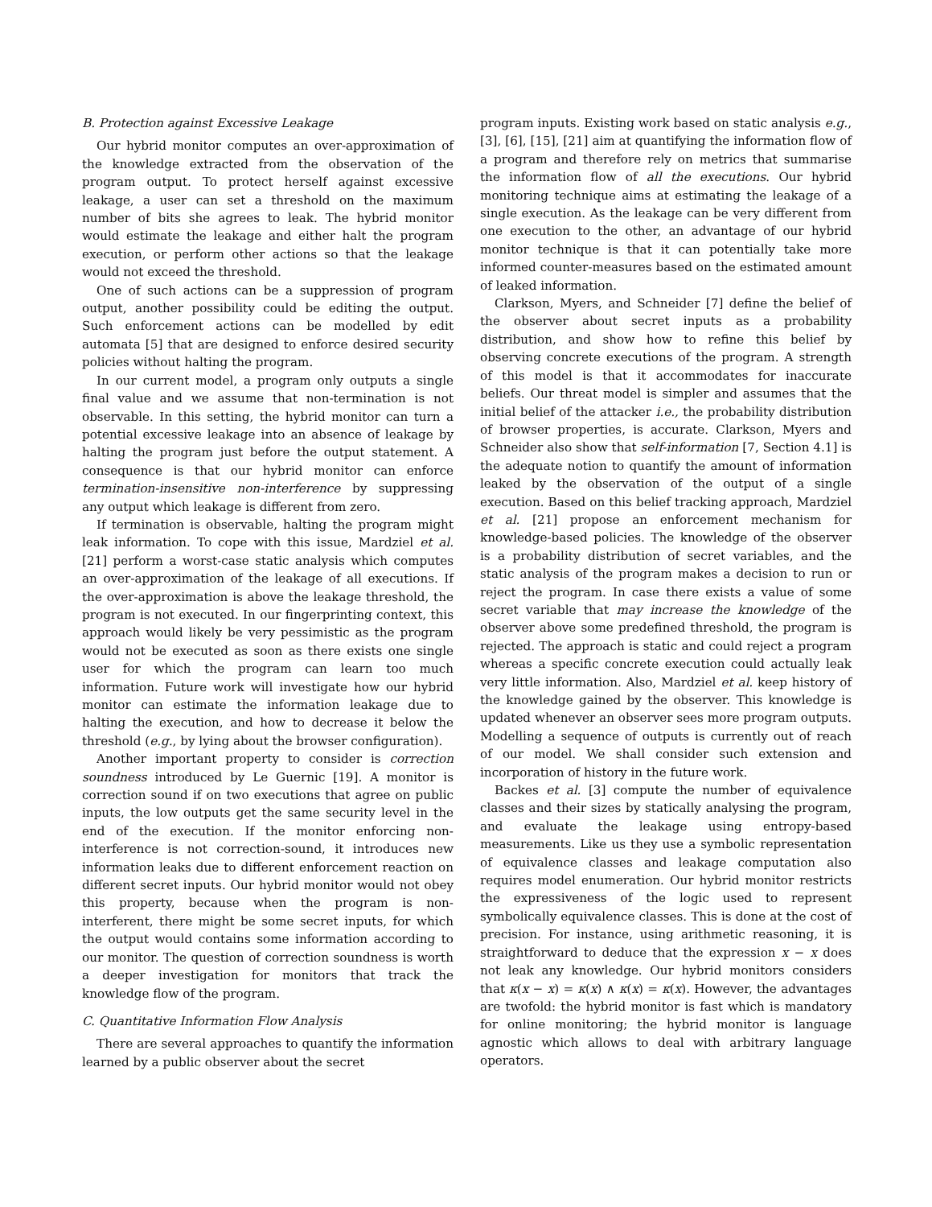B. Protection against Excessive Leakage
Our hybrid monitor computes an over-approximation of the knowledge extracted from the observation of the program output. To protect herself against excessive leakage, a user can set a threshold on the maximum number of bits she agrees to leak. The hybrid monitor would estimate the leakage and either halt the program execution, or perform other actions so that the leakage would not exceed the threshold.
One of such actions can be a suppression of program output, another possibility could be editing the output. Such enforcement actions can be modelled by edit automata [5] that are designed to enforce desired security policies without halting the program.
In our current model, a program only outputs a single final value and we assume that non-termination is not observable. In this setting, the hybrid monitor can turn a potential excessive leakage into an absence of leakage by halting the program just before the output statement. A consequence is that our hybrid monitor can enforce termination-insensitive non-interference by suppressing any output which leakage is different from zero.
If termination is observable, halting the program might leak information. To cope with this issue, Mardziel et al. [21] perform a worst-case static analysis which computes an over-approximation of the leakage of all executions. If the over-approximation is above the leakage threshold, the program is not executed. In our fingerprinting context, this approach would likely be very pessimistic as the program would not be executed as soon as there exists one single user for which the program can learn too much information. Future work will investigate how our hybrid monitor can estimate the information leakage due to halting the execution, and how to decrease it below the threshold (e.g., by lying about the browser configuration).
Another important property to consider is correction soundness introduced by Le Guernic [19]. A monitor is correction sound if on two executions that agree on public inputs, the low outputs get the same security level in the end of the execution. If the monitor enforcing non-interference is not correction-sound, it introduces new information leaks due to different enforcement reaction on different secret inputs. Our hybrid monitor would not obey this property, because when the program is non-interferent, there might be some secret inputs, for which the output would contains some information according to our monitor. The question of correction soundness is worth a deeper investigation for monitors that track the knowledge flow of the program.
C. Quantitative Information Flow Analysis
There are several approaches to quantify the information learned by a public observer about the secret
program inputs. Existing work based on static analysis e.g., [3], [6], [15], [21] aim at quantifying the information flow of a program and therefore rely on metrics that summarise the information flow of all the executions. Our hybrid monitoring technique aims at estimating the leakage of a single execution. As the leakage can be very different from one execution to the other, an advantage of our hybrid monitor technique is that it can potentially take more informed counter-measures based on the estimated amount of leaked information.
Clarkson, Myers, and Schneider [7] define the belief of the observer about secret inputs as a probability distribution, and show how to refine this belief by observing concrete executions of the program. A strength of this model is that it accommodates for inaccurate beliefs. Our threat model is simpler and assumes that the initial belief of the attacker i.e., the probability distribution of browser properties, is accurate. Clarkson, Myers and Schneider also show that self-information [7, Section 4.1] is the adequate notion to quantify the amount of information leaked by the observation of the output of a single execution. Based on this belief tracking approach, Mardziel et al. [21] propose an enforcement mechanism for knowledge-based policies. The knowledge of the observer is a probability distribution of secret variables, and the static analysis of the program makes a decision to run or reject the program. In case there exists a value of some secret variable that may increase the knowledge of the observer above some predefined threshold, the program is rejected. The approach is static and could reject a program whereas a specific concrete execution could actually leak very little information. Also, Mardziel et al. keep history of the knowledge gained by the observer. This knowledge is updated whenever an observer sees more program outputs. Modelling a sequence of outputs is currently out of reach of our model. We shall consider such extension and incorporation of history in the future work.
Backes et al. [3] compute the number of equivalence classes and their sizes by statically analysing the program, and evaluate the leakage using entropy-based measurements. Like us they use a symbolic representation of equivalence classes and leakage computation also requires model enumeration. Our hybrid monitor restricts the expressiveness of the logic used to represent symbolically equivalence classes. This is done at the cost of precision. For instance, using arithmetic reasoning, it is straightforward to deduce that the expression x − x does not leak any knowledge. Our hybrid monitors considers that κ(x − x) = κ(x) ∧ κ(x) = κ(x). However, the advantages are twofold: the hybrid monitor is fast which is mandatory for online monitoring; the hybrid monitor is language agnostic which allows to deal with arbitrary language operators.